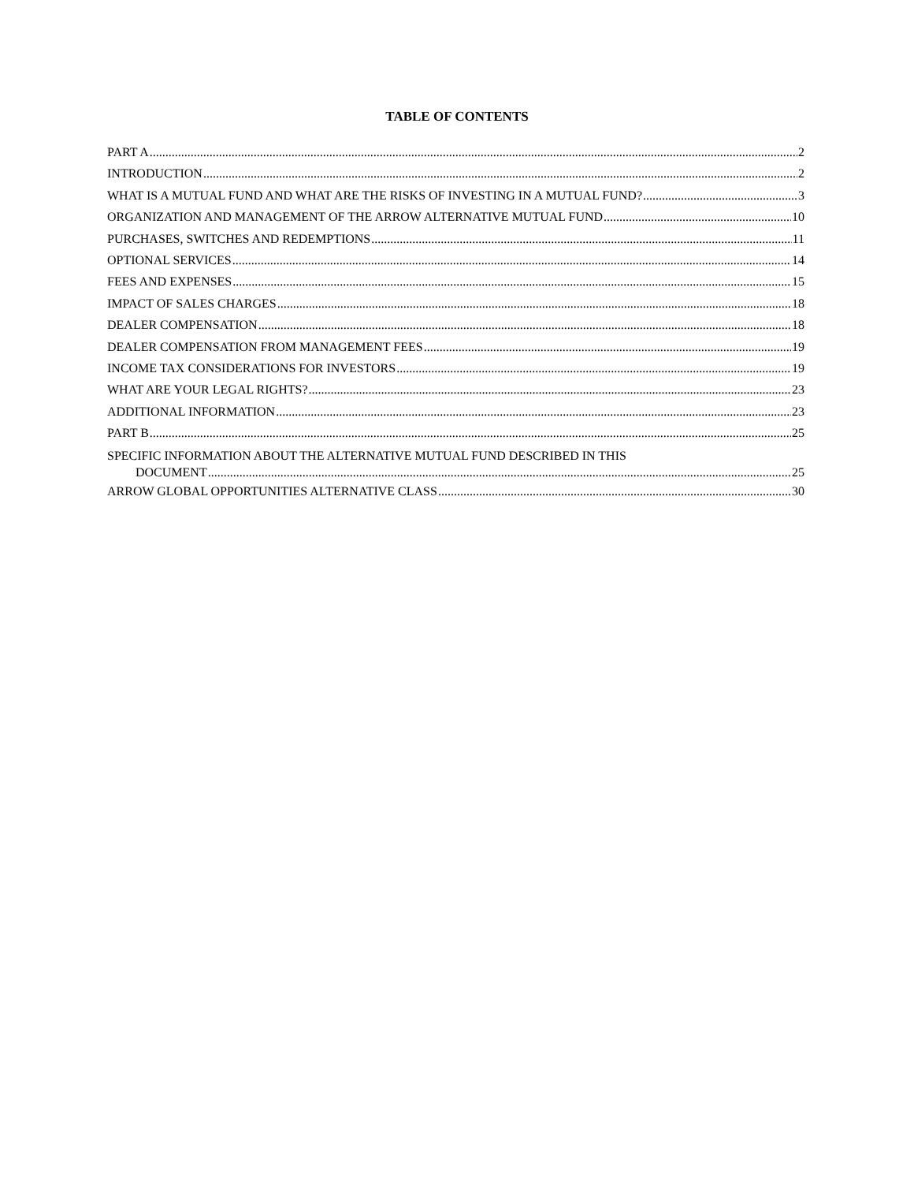TABLE OF CONTENTS
PART A 2
INTRODUCTION 2
WHAT IS A MUTUAL FUND AND WHAT ARE THE RISKS OF INVESTING IN A MUTUAL FUND? 3
ORGANIZATION AND MANAGEMENT OF THE ARROW ALTERNATIVE MUTUAL FUND 10
PURCHASES, SWITCHES AND REDEMPTIONS 11
OPTIONAL SERVICES 14
FEES AND EXPENSES 15
IMPACT OF SALES CHARGES 18
DEALER COMPENSATION 18
DEALER COMPENSATION FROM MANAGEMENT FEES 19
INCOME TAX CONSIDERATIONS FOR INVESTORS 19
WHAT ARE YOUR LEGAL RIGHTS? 23
ADDITIONAL INFORMATION 23
PART B 25
SPECIFIC INFORMATION ABOUT THE ALTERNATIVE MUTUAL FUND DESCRIBED IN THIS
DOCUMENT 25
ARROW GLOBAL OPPORTUNITIES ALTERNATIVE CLASS 30